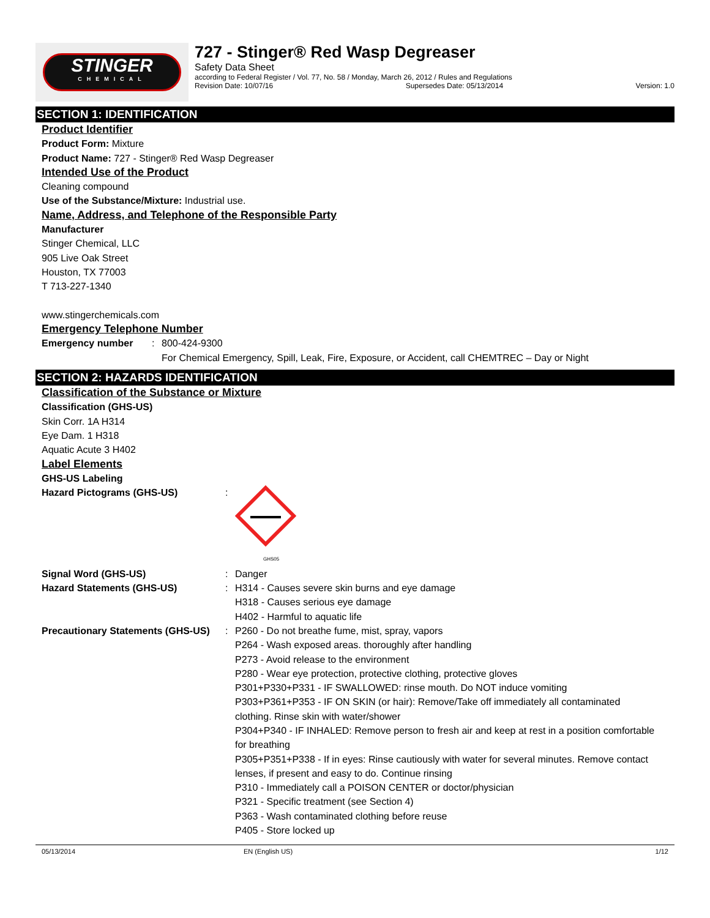STINGER
CHEMICAL
727 - Stinger® Red Wasp Degreaser
Safety Data Sheet
according to Federal Register / Vol. 77, No. 58 / Monday, March 26, 2012 / Rules and Regulations
Revision Date: 10/07/16 Supersedes Date: 05/13/2014 Version: 1.0
SECTION 1: IDENTIFICATION
Product Identifier
Product Form: Mixture
Product Name: 727 - Stinger® Red Wasp Degreaser
Intended Use of the Product
Cleaning compound
Use of the Substance/Mixture: Industrial use.
Name, Address, and Telephone of the Responsible Party
Manufacturer
Stinger Chemical, LLC
905 Live Oak Street
Houston, TX 77003
T 713-227-1340
www.stingerchemicals.com
Emergency Telephone Number
Emergency number: 800-424-9300
For Chemical Emergency, Spill, Leak, Fire, Exposure, or Accident, call CHEMTREC – Day or Night
SECTION 2: HAZARDS IDENTIFICATION
Classification of the Substance or Mixture
Classification (GHS-US)
Skin Corr. 1A H314
Eye Dam. 1 H318
Aquatic Acute 3 H402
Label Elements
GHS-US Labeling
Hazard Pictograms (GHS-US):
GHS05
Signal Word (GHS-US): Danger
Hazard Statements (GHS-US): H314 - Causes severe skin burns and eye damage
H318 - Causes serious eye damage
H402 - Harmful to aquatic life
Precautionary Statements (GHS-US): P260 - Do not breathe fume, mist, spray, vapors
P264 - Wash exposed areas. thoroughly after handling
P273 - Avoid release to the environment
P280 - Wear eye protection, protective clothing, protective gloves
P301+P330+P331 - IF SWALLOWED: rinse mouth. Do NOT induce vomiting
P303+P361+P353 - IF ON SKIN (or hair): Remove/Take off immediately all contaminated clothing. Rinse skin with water/shower
P304+P340 - IF INHALED: Remove person to fresh air and keep at rest in a position comfortable for breathing
P305+P351+P338 - If in eyes: Rinse cautiously with water for several minutes. Remove contact lenses, if present and easy to do. Continue rinsing
P310 - Immediately call a POISON CENTER or doctor/physician
P321 - Specific treatment (see Section 4)
P363 - Wash contaminated clothing before reuse
P405 - Store locked up
05/13/2014 EN (English US) 1/12